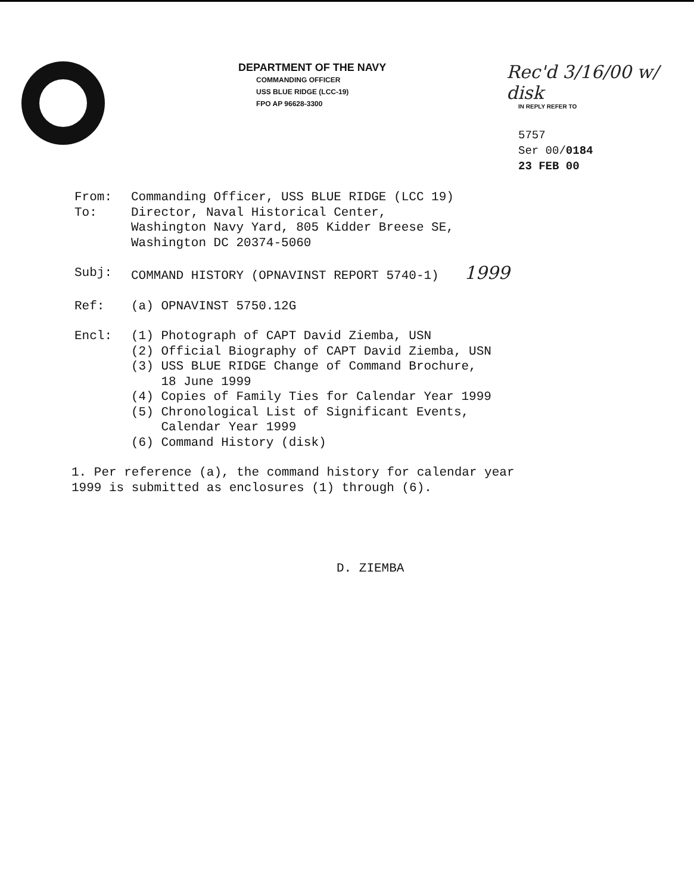DEPARTMENT OF THE NAVY
COMMANDING OFFICER
USS BLUE RIDGE (LCC-19)
FPO AP 96628-3300
Rec'd 3/16/00 w/ disk
IN REPLY REFER TO
5757
Ser 00/0184
23 FEB 00
From: Commanding Officer, USS BLUE RIDGE (LCC 19)
To: Director, Naval Historical Center,
Washington Navy Yard, 805 Kidder Breese SE,
Washington DC 20374-5060
Subj: COMMAND HISTORY (OPNAVINST REPORT 5740-1) 1999
Ref: (a) OPNAVINST 5750.12G
Encl: (1) Photograph of CAPT David Ziemba, USN
(2) Official Biography of CAPT David Ziemba, USN
(3) USS BLUE RIDGE Change of Command Brochure,
18 June 1999
(4) Copies of Family Ties for Calendar Year 1999
(5) Chronological List of Significant Events,
Calendar Year 1999
(6) Command History (disk)
1. Per reference (a), the command history for calendar year
1999 is submitted as enclosures (1) through (6).
D. ZIEMBA